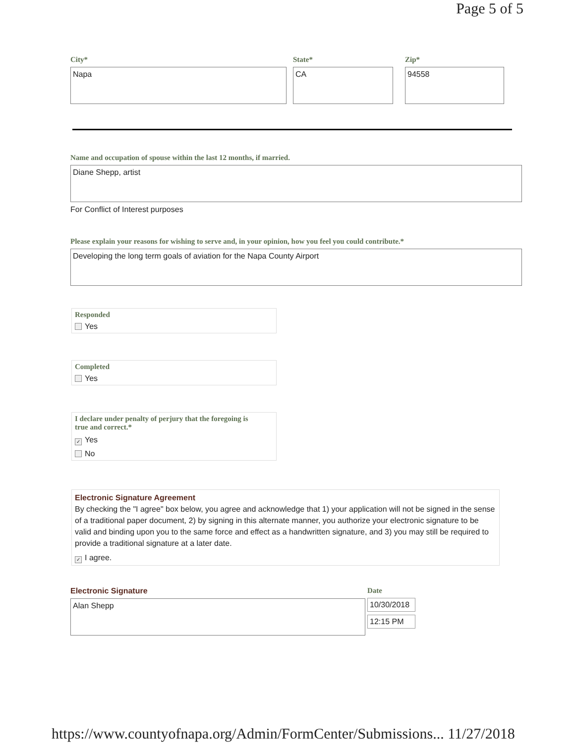Page 5 of 5
City*
Napa
State*
CA
Zip*
94558
Name and occupation of spouse within the last 12 months, if married.
Diane Shepp, artist
For Conflict of Interest purposes
Please explain your reasons for wishing to serve and, in your opinion, how you feel you could contribute.*
Developing the long term goals of aviation for the Napa County Airport
Responded
Yes
Completed
Yes
I declare under penalty of perjury that the foregoing is
true and correct.*
✓ Yes
No
Electronic Signature Agreement
By checking the "I agree" box below, you agree and acknowledge that 1) your application will not be signed in the sense of a traditional paper document, 2) by signing in this alternate manner, you authorize your electronic signature to be valid and binding upon you to the same force and effect as a handwritten signature, and 3) you may still be required to provide a traditional signature at a later date.
✓ I agree.
Electronic Signature
Alan Shepp
Date
10/30/2018
12:15 PM
https://www.countyofnapa.org/Admin/FormCenter/Submissions... 11/27/2018